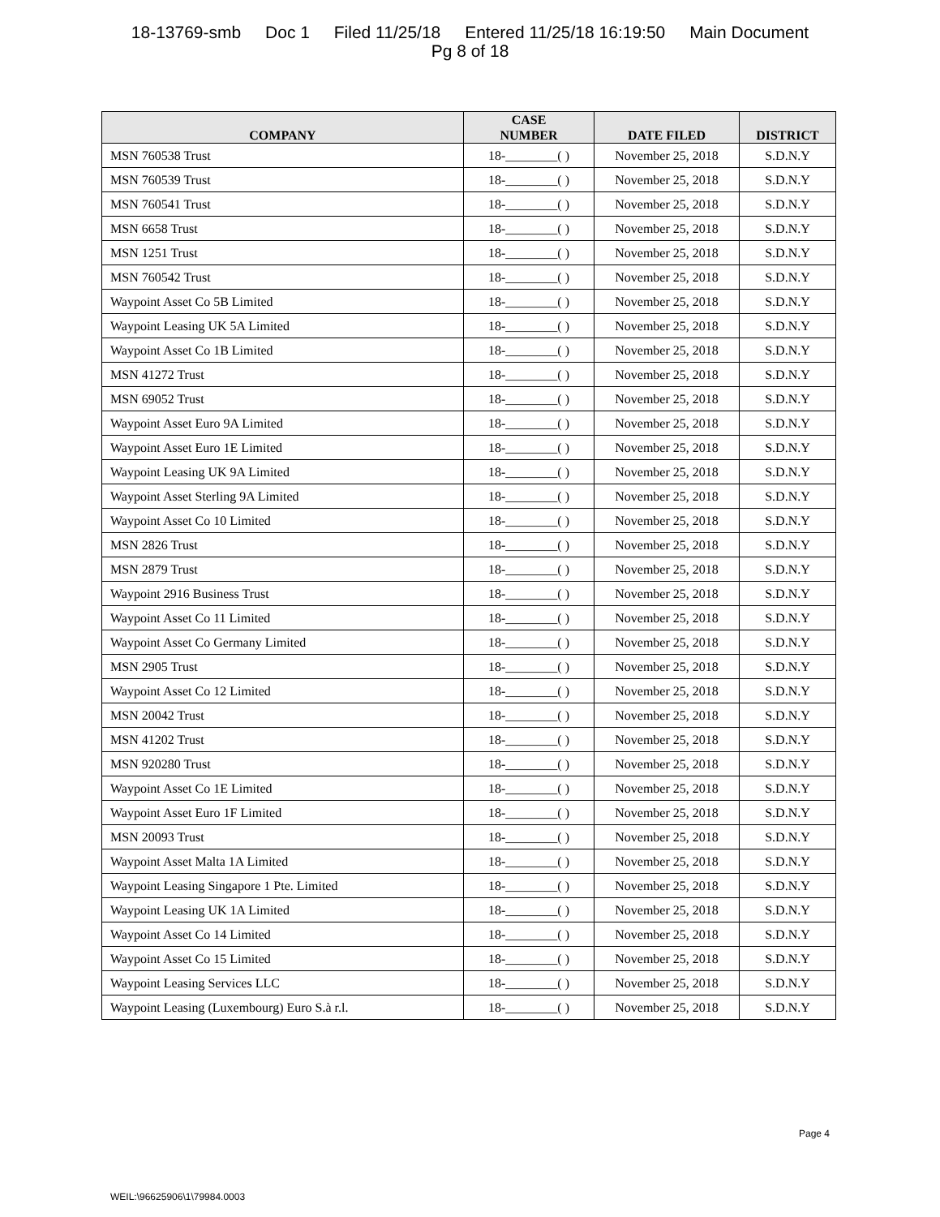18-13769-smb Doc 1 Filed 11/25/18 Entered 11/25/18 16:19:50 Main Document
Pg 8 of 18
| COMPANY | CASE NUMBER | DATE FILED | DISTRICT |
| --- | --- | --- | --- |
| MSN 760538 Trust | 18-________( ) | November 25, 2018 | S.D.N.Y |
| MSN 760539 Trust | 18-________( ) | November 25, 2018 | S.D.N.Y |
| MSN 760541 Trust | 18-________( ) | November 25, 2018 | S.D.N.Y |
| MSN 6658 Trust | 18-________( ) | November 25, 2018 | S.D.N.Y |
| MSN 1251 Trust | 18-________( ) | November 25, 2018 | S.D.N.Y |
| MSN 760542 Trust | 18-________( ) | November 25, 2018 | S.D.N.Y |
| Waypoint Asset Co 5B Limited | 18-________( ) | November 25, 2018 | S.D.N.Y |
| Waypoint Leasing UK 5A Limited | 18-________( ) | November 25, 2018 | S.D.N.Y |
| Waypoint Asset Co 1B Limited | 18-________( ) | November 25, 2018 | S.D.N.Y |
| MSN 41272 Trust | 18-________( ) | November 25, 2018 | S.D.N.Y |
| MSN 69052 Trust | 18-________( ) | November 25, 2018 | S.D.N.Y |
| Waypoint Asset Euro 9A Limited | 18-________( ) | November 25, 2018 | S.D.N.Y |
| Waypoint Asset Euro 1E Limited | 18-________( ) | November 25, 2018 | S.D.N.Y |
| Waypoint Leasing UK 9A Limited | 18-________( ) | November 25, 2018 | S.D.N.Y |
| Waypoint Asset Sterling 9A Limited | 18-________( ) | November 25, 2018 | S.D.N.Y |
| Waypoint Asset Co 10 Limited | 18-________( ) | November 25, 2018 | S.D.N.Y |
| MSN 2826 Trust | 18-________( ) | November 25, 2018 | S.D.N.Y |
| MSN 2879 Trust | 18-________( ) | November 25, 2018 | S.D.N.Y |
| Waypoint 2916 Business Trust | 18-________( ) | November 25, 2018 | S.D.N.Y |
| Waypoint Asset Co 11 Limited | 18-________( ) | November 25, 2018 | S.D.N.Y |
| Waypoint Asset Co Germany Limited | 18-________( ) | November 25, 2018 | S.D.N.Y |
| MSN 2905 Trust | 18-________( ) | November 25, 2018 | S.D.N.Y |
| Waypoint Asset Co 12 Limited | 18-________( ) | November 25, 2018 | S.D.N.Y |
| MSN 20042 Trust | 18-________( ) | November 25, 2018 | S.D.N.Y |
| MSN 41202 Trust | 18-________( ) | November 25, 2018 | S.D.N.Y |
| MSN 920280 Trust | 18-________( ) | November 25, 2018 | S.D.N.Y |
| Waypoint Asset Co 1E Limited | 18-________( ) | November 25, 2018 | S.D.N.Y |
| Waypoint Asset Euro 1F Limited | 18-________( ) | November 25, 2018 | S.D.N.Y |
| MSN 20093 Trust | 18-________( ) | November 25, 2018 | S.D.N.Y |
| Waypoint Asset Malta 1A Limited | 18-________( ) | November 25, 2018 | S.D.N.Y |
| Waypoint Leasing Singapore 1 Pte. Limited | 18-________( ) | November 25, 2018 | S.D.N.Y |
| Waypoint Leasing UK 1A Limited | 18-________( ) | November 25, 2018 | S.D.N.Y |
| Waypoint Asset Co 14 Limited | 18-________( ) | November 25, 2018 | S.D.N.Y |
| Waypoint Asset Co 15 Limited | 18-________( ) | November 25, 2018 | S.D.N.Y |
| Waypoint Leasing Services LLC | 18-________( ) | November 25, 2018 | S.D.N.Y |
| Waypoint Leasing (Luxembourg) Euro S.à r.l. | 18-________( ) | November 25, 2018 | S.D.N.Y |
Page 4
WEIL:\96625906\1\79984.0003